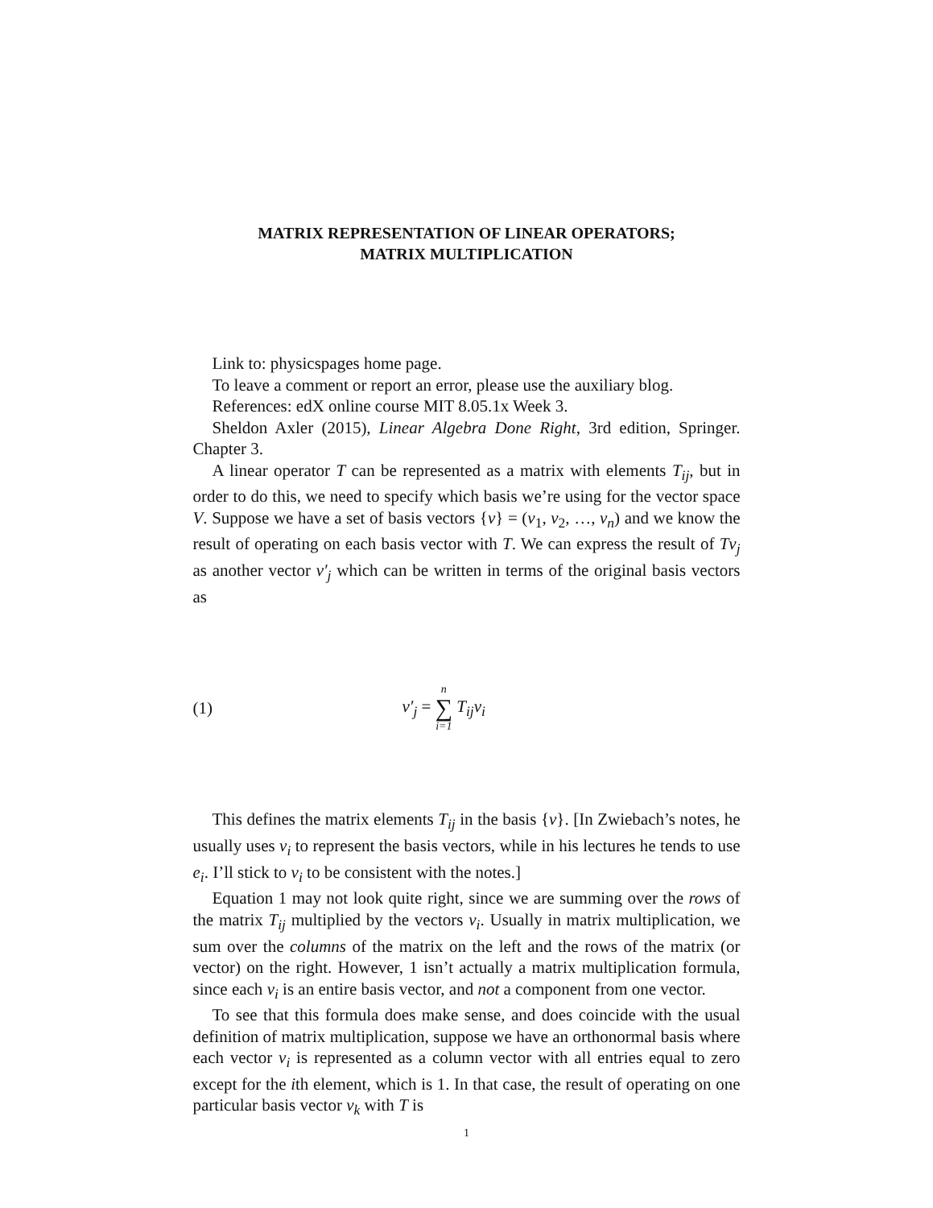MATRIX REPRESENTATION OF LINEAR OPERATORS;
MATRIX MULTIPLICATION
Link to: physicspages home page.
To leave a comment or report an error, please use the auxiliary blog.
References: edX online course MIT 8.05.1x Week 3.
Sheldon Axler (2015), Linear Algebra Done Right, 3rd edition, Springer. Chapter 3.
A linear operator T can be represented as a matrix with elements T<sub>ij</sub>, but in order to do this, we need to specify which basis we’re using for the vector space V. Suppose we have a set of basis vectors {v} = (v<sub>1</sub>, v<sub>2</sub>, …, v<sub>n</sub>) and we know the result of operating on each basis vector with T. We can express the result of Tv<sub>j</sub> as another vector v′<sub>j</sub> which can be written in terms of the original basis vectors as
(1) v′<sub>j</sub> = n ∑ i=1 T<sub>ij</sub>v<sub>i</sub>
This defines the matrix elements T<sub>ij</sub> in the basis {v}. [In Zwiebach’s notes, he usually uses v<sub>i</sub> to represent the basis vectors, while in his lectures he tends to use e<sub>i</sub>. I’ll stick to v<sub>i</sub> to be consistent with the notes.]
Equation 1 may not look quite right, since we are summing over the rows of the matrix T<sub>ij</sub> multiplied by the vectors v<sub>i</sub>. Usually in matrix multiplication, we sum over the columns of the matrix on the left and the rows of the matrix (or vector) on the right. However, 1 isn’t actually a matrix multiplication formula, since each v<sub>i</sub> is an entire basis vector, and not a component from one vector.
To see that this formula does make sense, and does coincide with the usual definition of matrix multiplication, suppose we have an orthonormal basis where each vector v<sub>i</sub> is represented as a column vector with all entries equal to zero except for the ith element, which is 1. In that case, the result of operating on one particular basis vector v<sub>k</sub> with T is
1